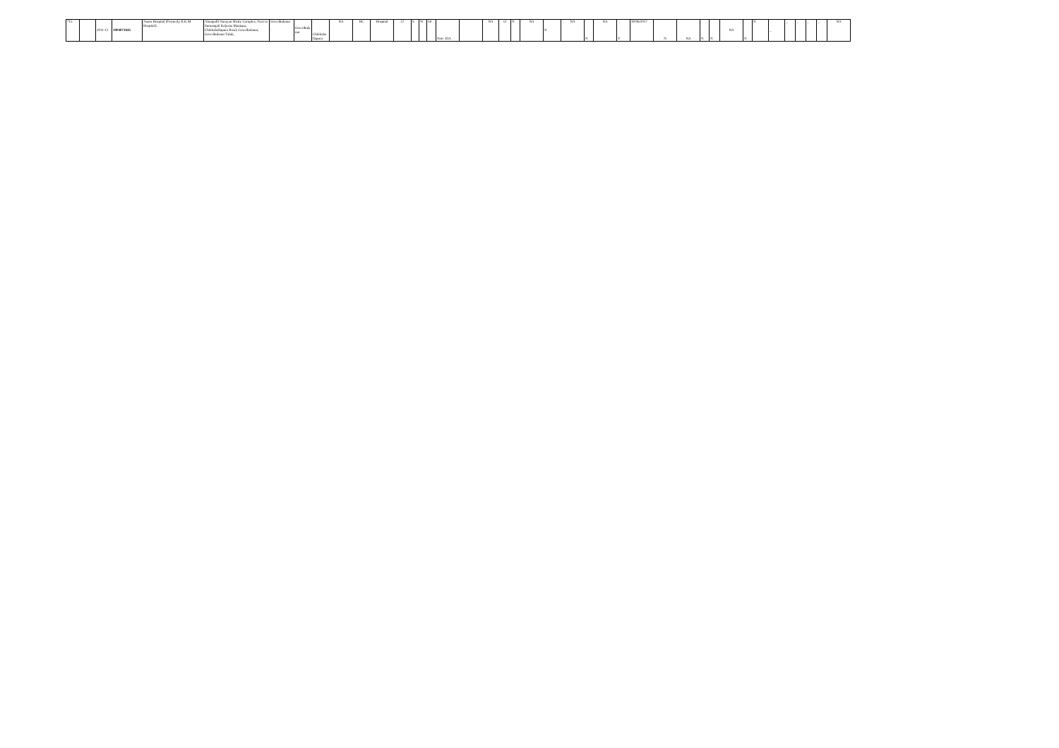| 715 | | 2011-12 | 1004071845 | Anam Hospital (Formerly K.K.M Hospital) | Alampalli Narayan Shetty Complex, Next to Sumangali Kalyana Mantapa, Chikkaballapura Road, Gowribidanur, Gowribidanur Taluk, | Gowribidanur - | Gowribida nur | Chikkaba llapura | NA | HC | Hospital | 57 | S | W | 58 | Non- EIA | | NA | O | N | NA | N | NA | N | NA | Y | 30/06/2017 | N | NA | N | N | NA | N | N | _ | _ | _ | _ | _ | NA |